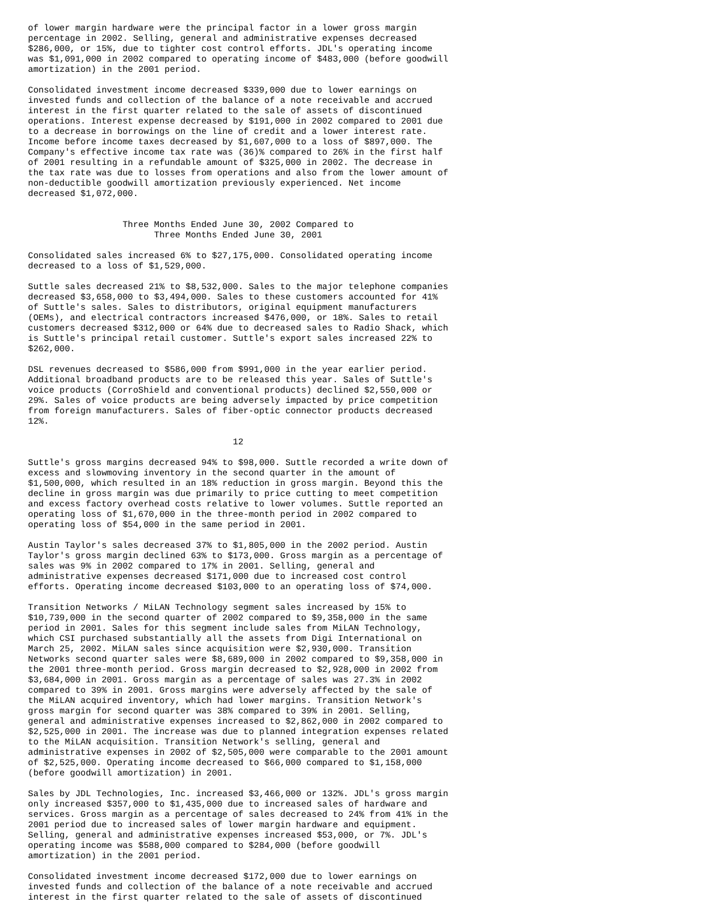of lower margin hardware were the principal factor in a lower gross margin
percentage in 2002. Selling, general and administrative expenses decreased
$286,000, or 15%, due to tighter cost control efforts. JDL's operating income
was $1,091,000 in 2002 compared to operating income of $483,000 (before goodwill
amortization) in the 2001 period.

Consolidated investment income decreased $339,000 due to lower earnings on
invested funds and collection of the balance of a note receivable and accrued
interest in the first quarter related to the sale of assets of discontinued
operations. Interest expense decreased by $191,000 in 2002 compared to 2001 due
to a decrease in borrowings on the line of credit and a lower interest rate.
Income before income taxes decreased by $1,607,000 to a loss of $897,000. The
Company's effective income tax rate was (36)% compared to 26% in the first half
of 2001 resulting in a refundable amount of $325,000 in 2002. The decrease in
the tax rate was due to losses from operations and also from the lower amount of
non-deductible goodwill amortization previously experienced. Net income
decreased $1,072,000.


                  Three Months Ended June 30, 2002 Compared to
                        Three Months Ended June 30, 2001

Consolidated sales increased 6% to $27,175,000. Consolidated operating income
decreased to a loss of $1,529,000.

Suttle sales decreased 21% to $8,532,000. Sales to the major telephone companies
decreased $3,658,000 to $3,494,000. Sales to these customers accounted for 41%
of Suttle's sales. Sales to distributors, original equipment manufacturers
(OEMs), and electrical contractors increased $476,000, or 18%. Sales to retail
customers decreased $312,000 or 64% due to decreased sales to Radio Shack, which
is Suttle's principal retail customer. Suttle's export sales increased 22% to
$262,000.

DSL revenues decreased to $586,000 from $991,000 in the year earlier period.
Additional broadband products are to be released this year. Sales of Suttle's
voice products (CorroShield and conventional products) declined $2,550,000 or
29%. Sales of voice products are being adversely impacted by price competition
from foreign manufacturers. Sales of fiber-optic connector products decreased
12%.

                                       12

Suttle's gross margins decreased 94% to $98,000. Suttle recorded a write down of
excess and slowmoving inventory in the second quarter in the amount of
$1,500,000, which resulted in an 18% reduction in gross margin. Beyond this the
decline in gross margin was due primarily to price cutting to meet competition
and excess factory overhead costs relative to lower volumes. Suttle reported an
operating loss of $1,670,000 in the three-month period in 2002 compared to
operating loss of $54,000 in the same period in 2001.

Austin Taylor's sales decreased 37% to $1,805,000 in the 2002 period. Austin
Taylor's gross margin declined 63% to $173,000. Gross margin as a percentage of
sales was 9% in 2002 compared to 17% in 2001. Selling, general and
administrative expenses decreased $171,000 due to increased cost control
efforts. Operating income decreased $103,000 to an operating loss of $74,000.

Transition Networks / MiLAN Technology segment sales increased by 15% to
$10,739,000 in the second quarter of 2002 compared to $9,358,000 in the same
period in 2001. Sales for this segment include sales from MiLAN Technology,
which CSI purchased substantially all the assets from Digi International on
March 25, 2002. MiLAN sales since acquisition were $2,930,000. Transition
Networks second quarter sales were $8,689,000 in 2002 compared to $9,358,000 in
the 2001 three-month period. Gross margin decreased to $2,928,000 in 2002 from
$3,684,000 in 2001. Gross margin as a percentage of sales was 27.3% in 2002
compared to 39% in 2001. Gross margins were adversely affected by the sale of
the MiLAN acquired inventory, which had lower margins. Transition Network's
gross margin for second quarter was 38% compared to 39% in 2001. Selling,
general and administrative expenses increased to $2,862,000 in 2002 compared to
$2,525,000 in 2001. The increase was due to planned integration expenses related
to the MiLAN acquisition. Transition Network's selling, general and
administrative expenses in 2002 of $2,505,000 were comparable to the 2001 amount
of $2,525,000. Operating income decreased to $66,000 compared to $1,158,000
(before goodwill amortization) in 2001.

Sales by JDL Technologies, Inc. increased $3,466,000 or 132%. JDL's gross margin
only increased $357,000 to $1,435,000 due to increased sales of hardware and
services. Gross margin as a percentage of sales decreased to 24% from 41% in the
2001 period due to increased sales of lower margin hardware and equipment.
Selling, general and administrative expenses increased $53,000, or 7%. JDL's
operating income was $588,000 compared to $284,000 (before goodwill
amortization) in the 2001 period.

Consolidated investment income decreased $172,000 due to lower earnings on
invested funds and collection of the balance of a note receivable and accrued
interest in the first quarter related to the sale of assets of discontinued